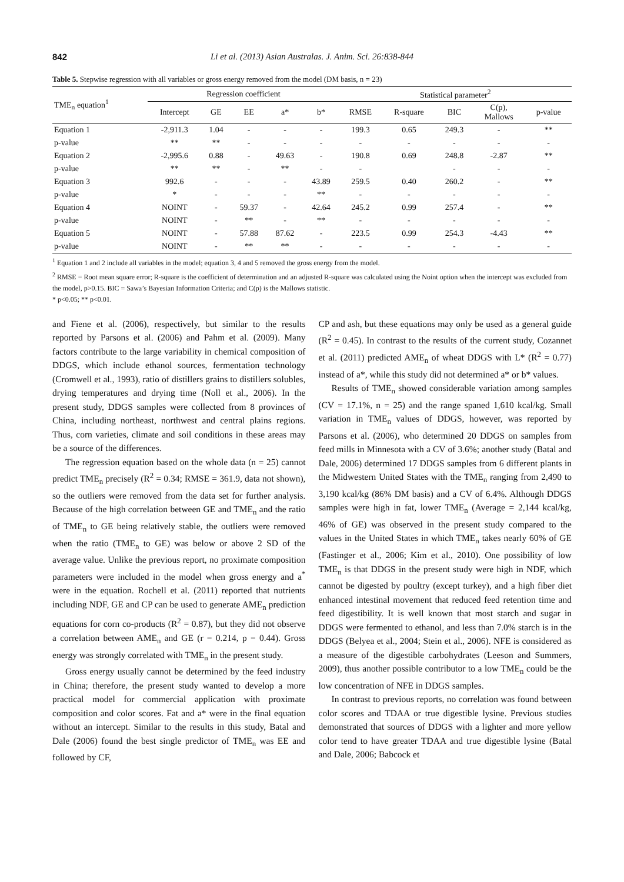842 Li et al. (2013) Asian Australas. J. Anim. Sci. 26:838-844
Table 5. Stepwise regression with all variables or gross energy removed from the model (DM basis, n = 23)
| TME<sub>n</sub> equation<sup>1</sup> | Regression coefficient | | | | | Statistical parameter<sup>2</sup> | | | | |
| --- | --- | --- | --- | --- | --- | --- | --- | --- | --- | --- |
| | Intercept | GE | EE | a* | b* | RMSE | R-square | BIC | C(p), Mallows | p-value |
| Equation 1 | -2,911.3 | 1.04 | - | - | - | 199.3 | 0.65 | 249.3 | - | ** |
| p-value | ** | ** | - | - | - | - | - | - | - | - |
| Equation 2 | -2,995.6 | 0.88 | - | 49.63 | - | 190.8 | 0.69 | 248.8 | -2.87 | ** |
| p-value | ** | ** | - | ** | - | - | | - | - | - |
| Equation 3 | 992.6 | - | - | - | 43.89 | 259.5 | 0.40 | 260.2 | - | ** |
| p-value | * | - | - | - | ** | - | - | - | - | - |
| Equation 4 | NOINT | - | 59.37 | - | 42.64 | 245.2 | 0.99 | 257.4 | - | ** |
| p-value | NOINT | - | ** | - | ** | - | - | - | - | - |
| Equation 5 | NOINT | - | 57.88 | 87.62 | - | 223.5 | 0.99 | 254.3 | -4.43 | ** |
| p-value | NOINT | - | ** | ** | - | - | - | - | - | - |
<sup>1</sup> Equation 1 and 2 include all variables in the model; equation 3, 4 and 5 removed the gross energy from the model.
<sup>2</sup> RMSE = Root mean square error; R-square is the coefficient of determination and an adjusted R-square was calculated using the Noint option when the intercept was excluded from the model, p>0.15. BIC = Sawa’s Bayesian Information Criteria; and C(p) is the Mallows statistic.
* p<0.05; ** p<0.01.
and Fiene et al. (2006), respectively, but similar to the results reported by Parsons et al. (2006) and Pahm et al. (2009). Many factors contribute to the large variability in chemical composition of DDGS, which include ethanol sources, fermentation technology (Cromwell et al., 1993), ratio of distillers grains to distillers solubles, drying temperatures and drying time (Noll et al., 2006). In the present study, DDGS samples were collected from 8 provinces of China, including northeast, northwest and central plains regions. Thus, corn varieties, climate and soil conditions in these areas may be a source of the differences.
The regression equation based on the whole data (n = 25) cannot predict TME<sub>n</sub> precisely (R<sup>2</sup> = 0.34; RMSE = 361.9, data not shown), so the outliers were removed from the data set for further analysis. Because of the high correlation between GE and TME<sub>n</sub> and the ratio of TME<sub>n</sub> to GE being relatively stable, the outliers were removed when the ratio (TME<sub>n</sub> to GE) was below or above 2 SD of the average value. Unlike the previous report, no proximate composition parameters were included in the model when gross energy and a<sup>*</sup> were in the equation. Rochell et al. (2011) reported that nutrients including NDF, GE and CP can be used to generate AME<sub>n</sub> prediction equations for corn co-products (R<sup>2</sup> = 0.87), but they did not observe a correlation between AME<sub>n</sub> and GE (r = 0.214, p = 0.44). Gross energy was strongly correlated with TME<sub>n</sub> in the present study.
Gross energy usually cannot be determined by the feed industry in China; therefore, the present study wanted to develop a more practical model for commercial application with proximate composition and color scores. Fat and a* were in the final equation without an intercept. Similar to the results in this study, Batal and Dale (2006) found the best single predictor of TME<sub>n</sub> was EE and followed by CF,
CP and ash, but these equations may only be used as a general guide (R<sup>2</sup> = 0.45). In contrast to the results of the current study, Cozannet et al. (2011) predicted AME<sub>n</sub> of wheat DDGS with L* (R<sup>2</sup> = 0.77) instead of a*, while this study did not determined a* or b* values.
Results of TME<sub>n</sub> showed considerable variation among samples (CV = 17.1%, n = 25) and the range spaned 1,610 kcal/kg. Small variation in TME<sub>n</sub> values of DDGS, however, was reported by Parsons et al. (2006), who determined 20 DDGS on samples from feed mills in Minnesota with a CV of 3.6%; another study (Batal and Dale, 2006) determined 17 DDGS samples from 6 different plants in the Midwestern United States with the TME<sub>n</sub> ranging from 2,490 to 3,190 kcal/kg (86% DM basis) and a CV of 6.4%. Although DDGS samples were high in fat, lower TME<sub>n</sub> (Average = 2,144 kcal/kg, 46% of GE) was observed in the present study compared to the values in the United States in which TME<sub>n</sub> takes nearly 60% of GE (Fastinger et al., 2006; Kim et al., 2010). One possibility of low TME<sub>n</sub> is that DDGS in the present study were high in NDF, which cannot be digested by poultry (except turkey), and a high fiber diet enhanced intestinal movement that reduced feed retention time and feed digestibility. It is well known that most starch and sugar in DDGS were fermented to ethanol, and less than 7.0% starch is in the DDGS (Belyea et al., 2004; Stein et al., 2006). NFE is considered as a measure of the digestible carbohydrates (Leeson and Summers, 2009), thus another possible contributor to a low TME<sub>n</sub> could be the low concentration of NFE in DDGS samples.
In contrast to previous reports, no correlation was found between color scores and TDAA or true digestible lysine. Previous studies demonstrated that sources of DDGS with a lighter and more yellow color tend to have greater TDAA and true digestible lysine (Batal and Dale, 2006; Babcock et